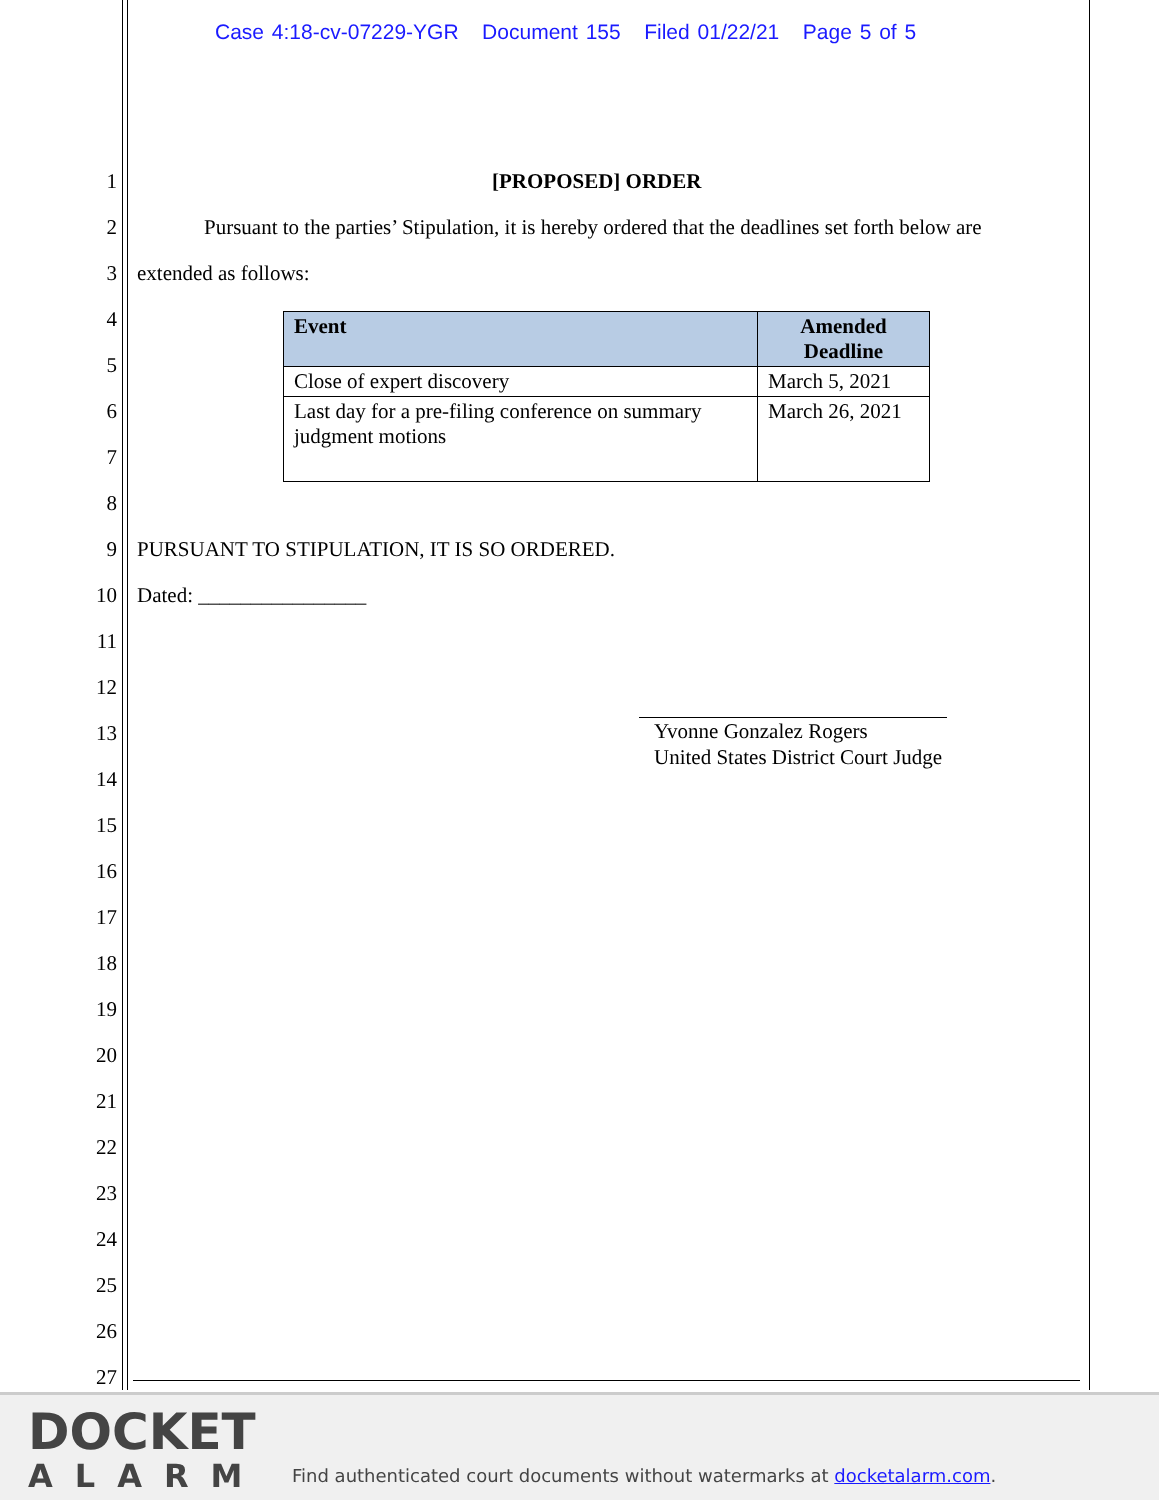Case 4:18-cv-07229-YGR Document 155 Filed 01/22/21 Page 5 of 5
1 [PROPOSED] ORDER
2
Pursuant to the parties’ Stipulation, it is hereby ordered that the deadlines set forth below are
3 extended as follows:
| Event | Amended Deadline |
| --- | --- |
| Close of expert discovery | March 5, 2021 |
| Last day for a pre-filing conference on summary judgment motions | March 26, 2021 |
4
5
6
7
8
9
PURSUANT TO STIPULATION, IT IS SO ORDERED.
10 Dated: ________________
11
12
13
Yvonne Gonzalez Rogers
United States District Court Judge
14
15
16
17
18
19
20
21
22
23
24
25
26
27
DOCKET
ALARM
Find authenticated court documents without watermarks at docketalarm.com.